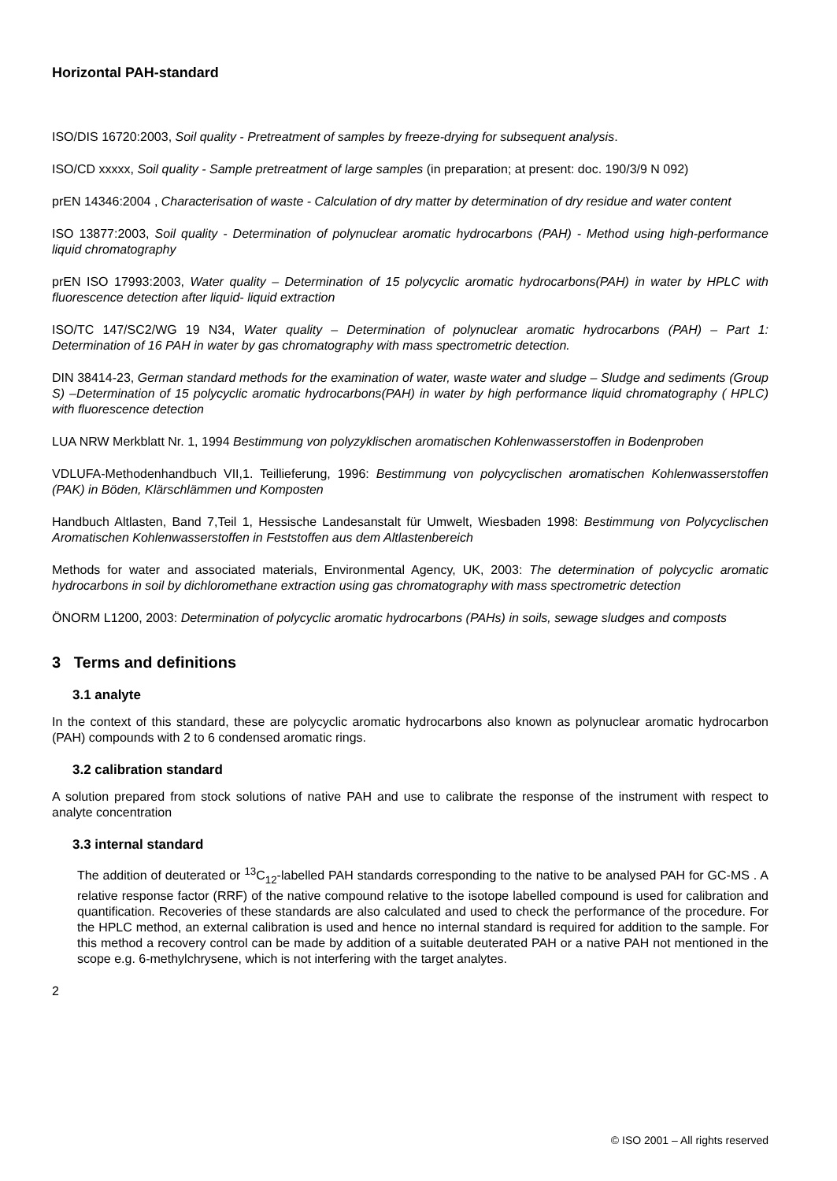Horizontal PAH-standard
ISO/DIS 16720:2003, Soil quality - Pretreatment of samples by freeze-drying for subsequent analysis.
ISO/CD xxxxx, Soil quality - Sample pretreatment of large samples (in preparation; at present: doc. 190/3/9 N 092)
prEN 14346:2004 , Characterisation of waste - Calculation of dry matter by determination of dry residue and water content
ISO 13877:2003, Soil quality - Determination of polynuclear aromatic hydrocarbons (PAH) - Method using high-performance liquid chromatography
prEN ISO 17993:2003, Water quality – Determination of 15 polycyclic aromatic hydrocarbons(PAH) in water by HPLC with fluorescence detection after liquid- liquid extraction
ISO/TC 147/SC2/WG 19 N34, Water quality – Determination of polynuclear aromatic hydrocarbons (PAH) – Part 1: Determination of 16 PAH in water by gas chromatography with mass spectrometric detection.
DIN 38414-23, German standard methods for the examination of water, waste water and sludge – Sludge and sediments (Group S) –Determination of 15 polycyclic aromatic hydrocarbons(PAH) in water by high performance liquid chromatography ( HPLC) with fluorescence detection
LUA NRW Merkblatt Nr. 1, 1994 Bestimmung von polyzyklischen aromatischen Kohlenwasserstoffen in Bodenproben
VDLUFA-Methodenhandbuch VII,1. Teillieferung, 1996: Bestimmung von polycyclischen aromatischen Kohlenwasserstoffen (PAK) in Böden, Klärschlämmen und Komposten
Handbuch Altlasten, Band 7,Teil 1, Hessische Landesanstalt für Umwelt, Wiesbaden 1998: Bestimmung von Polycyclischen Aromatischen Kohlenwasserstoffen in Feststoffen aus dem Altlastenbereich
Methods for water and associated materials, Environmental Agency, UK, 2003: The determination of polycyclic aromatic hydrocarbons in soil by dichloromethane extraction using gas chromatography with mass spectrometric detection
ÖNORM L1200, 2003: Determination of polycyclic aromatic hydrocarbons (PAHs) in soils, sewage sludges and composts
3 Terms and definitions
3.1 analyte
In the context of this standard, these are polycyclic aromatic hydrocarbons also known as polynuclear aromatic hydrocarbon (PAH) compounds with 2 to 6 condensed aromatic rings.
3.2 calibration standard
A solution prepared from stock solutions of native PAH and use to calibrate the response of the instrument with respect to analyte concentration
3.3 internal standard
The addition of deuterated or <sup>13</sup>C<sub>12</sub>-labelled PAH standards corresponding to the native to be analysed PAH for GC-MS . A relative response factor (RRF) of the native compound relative to the isotope labelled compound is used for calibration and quantification. Recoveries of these standards are also calculated and used to check the performance of the procedure. For the HPLC method, an external calibration is used and hence no internal standard is required for addition to the sample. For this method a recovery control can be made by addition of a suitable deuterated PAH or a native PAH not mentioned in the scope e.g. 6-methylchrysene, which is not interfering with the target analytes.
2
© ISO 2001 – All rights reserved